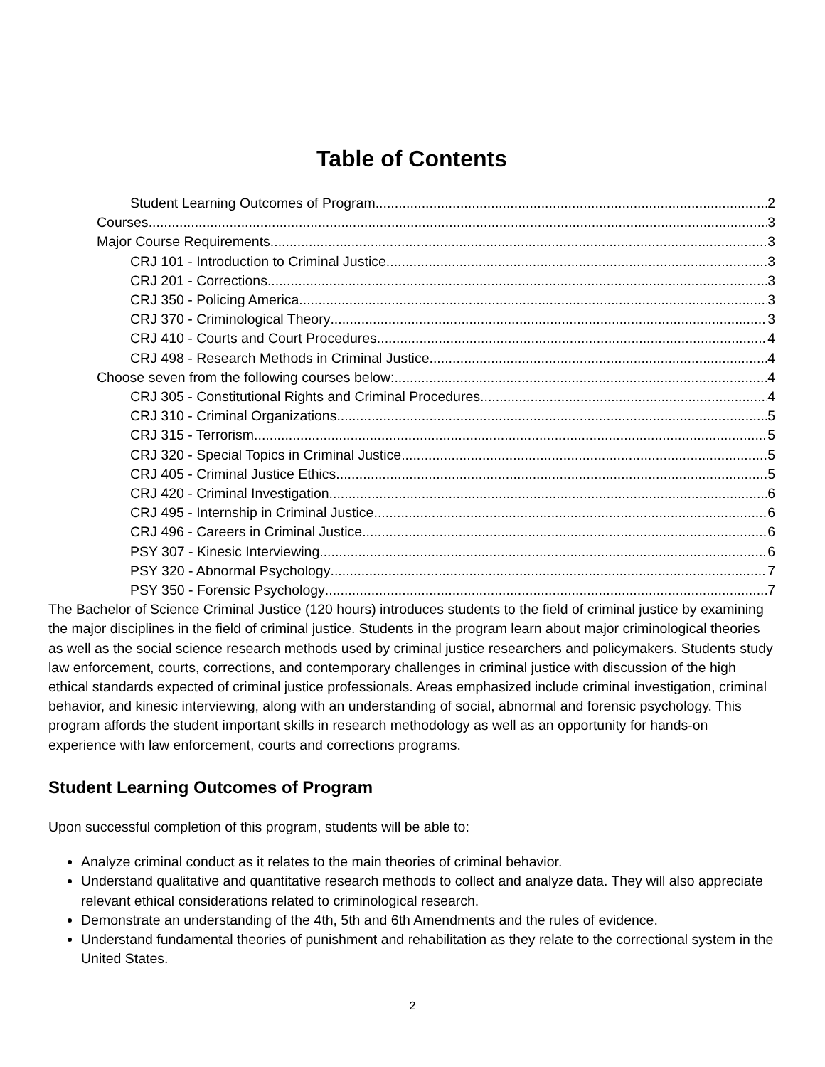Table of Contents
Student Learning Outcomes of Program 2
Courses 3
Major Course Requirements 3
CRJ 101 - Introduction to Criminal Justice 3
CRJ 201 - Corrections 3
CRJ 350 - Policing America 3
CRJ 370 - Criminological Theory 3
CRJ 410 - Courts and Court Procedures 4
CRJ 498 - Research Methods in Criminal Justice 4
Choose seven from the following courses below: 4
CRJ 305 - Constitutional Rights and Criminal Procedures 4
CRJ 310 - Criminal Organizations 5
CRJ 315 - Terrorism 5
CRJ 320 - Special Topics in Criminal Justice 5
CRJ 405 - Criminal Justice Ethics 5
CRJ 420 - Criminal Investigation 6
CRJ 495 - Internship in Criminal Justice 6
CRJ 496 - Careers in Criminal Justice 6
PSY 307 - Kinesic Interviewing 6
PSY 320 - Abnormal Psychology 7
PSY 350 - Forensic Psychology 7
The Bachelor of Science Criminal Justice (120 hours) introduces students to the field of criminal justice by examining the major disciplines in the field of criminal justice. Students in the program learn about major criminological theories as well as the social science research methods used by criminal justice researchers and policymakers. Students study law enforcement, courts, corrections, and contemporary challenges in criminal justice with discussion of the high ethical standards expected of criminal justice professionals. Areas emphasized include criminal investigation, criminal behavior, and kinesic interviewing, along with an understanding of social, abnormal and forensic psychology. This program affords the student important skills in research methodology as well as an opportunity for hands-on experience with law enforcement, courts and corrections programs.
Student Learning Outcomes of Program
Upon successful completion of this program, students will be able to:
Analyze criminal conduct as it relates to the main theories of criminal behavior.
Understand qualitative and quantitative research methods to collect and analyze data. They will also appreciate relevant ethical considerations related to criminological research.
Demonstrate an understanding of the 4th, 5th and 6th Amendments and the rules of evidence.
Understand fundamental theories of punishment and rehabilitation as they relate to the correctional system in the United States.
2